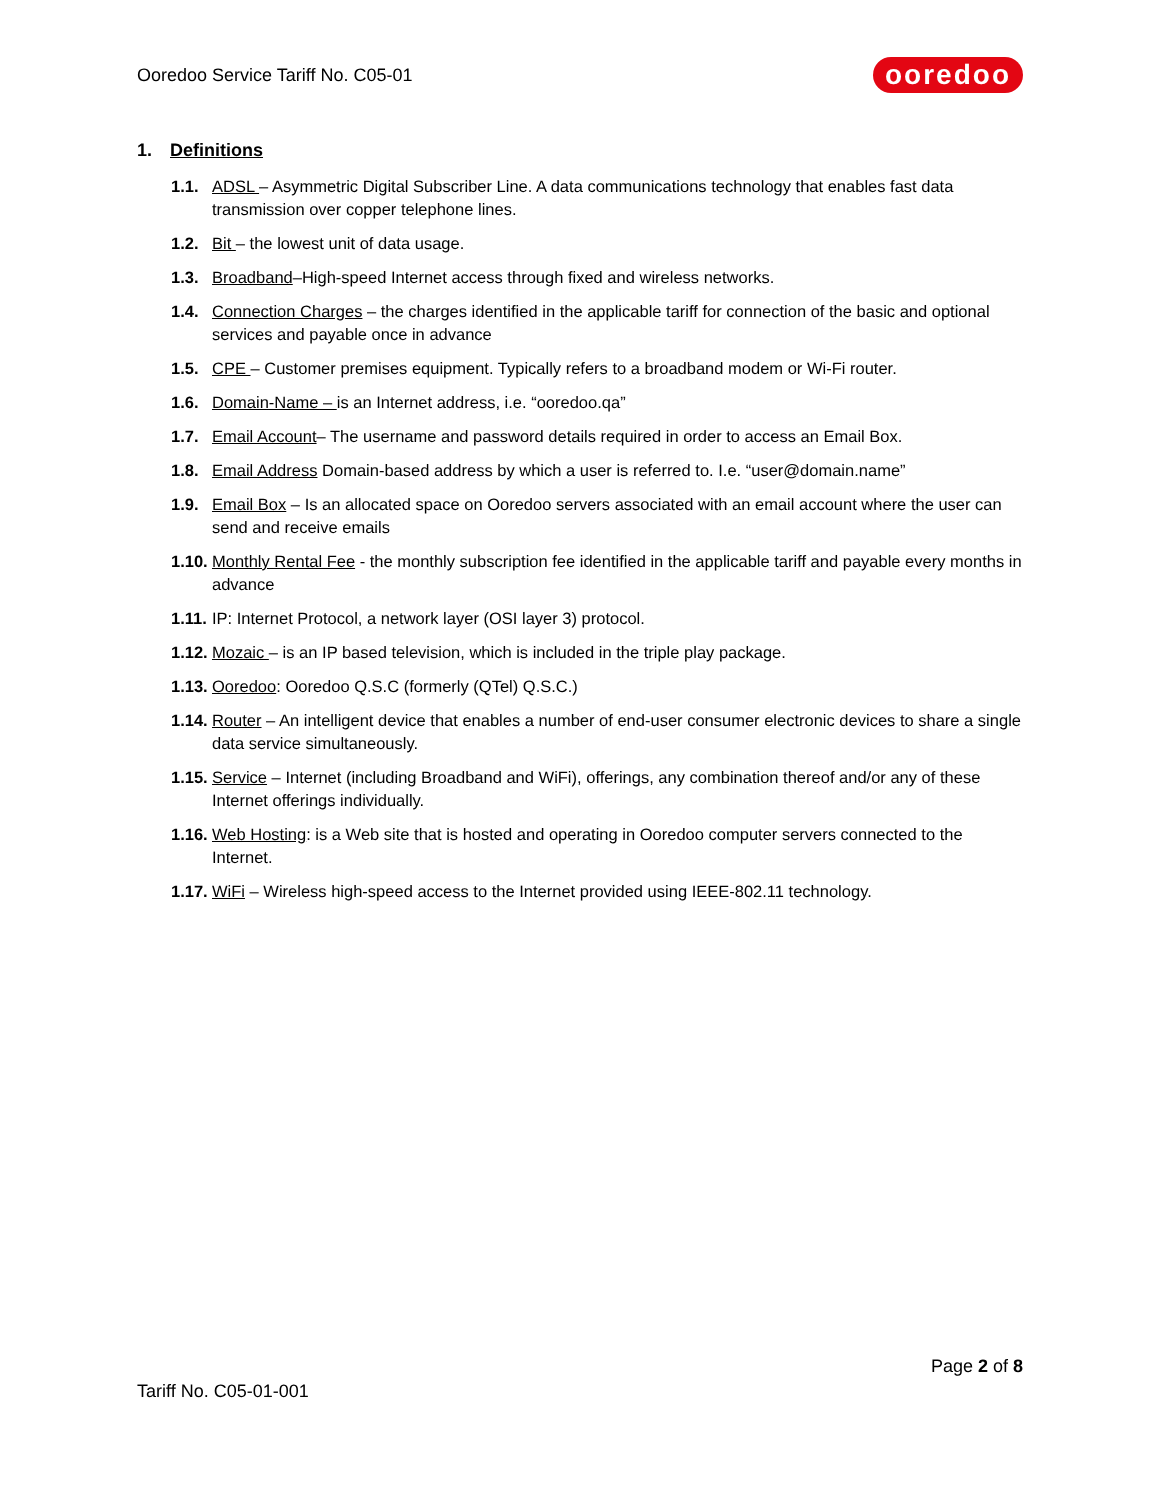Ooredoo Service Tariff No. C05-01
ooredoo
1. Definitions
1.1. ADSL – Asymmetric Digital Subscriber Line. A data communications technology that enables fast data transmission over copper telephone lines.
1.2. Bit – the lowest unit of data usage.
1.3. Broadband–High-speed Internet access through fixed and wireless networks.
1.4. Connection Charges – the charges identified in the applicable tariff for connection of the basic and optional services and payable once in advance
1.5. CPE – Customer premises equipment. Typically refers to a broadband modem or Wi-Fi router.
1.6. Domain-Name – is an Internet address, i.e. “ooredoo.qa”
1.7. Email Account– The username and password details required in order to access an Email Box.
1.8. Email Address Domain-based address by which a user is referred to. I.e. “user@domain.name”
1.9. Email Box – Is an allocated space on Ooredoo servers associated with an email account where the user can send and receive emails
1.10.
Monthly Rental Fee - the monthly subscription fee identified in the applicable tariff and payable every months in advance
1.11.
IP: Internet Protocol, a network layer (OSI layer 3) protocol.
1.12.
Mozaic – is an IP based television, which is included in the triple play package.
1.13.
Ooredoo: Ooredoo Q.S.C (formerly (QTel) Q.S.C.)
1.14.
Router – An intelligent device that enables a number of end-user consumer electronic devices to share a single data service simultaneously.
1.15.
Service – Internet (including Broadband and WiFi), offerings, any combination thereof and/or any of these Internet offerings individually.
1.16.
Web Hosting: is a Web site that is hosted and operating in Ooredoo computer servers connected to the Internet.
1.17.
WiFi – Wireless high-speed access to the Internet provided using IEEE-802.11 technology.
Page 2 of 8
Tariff No. C05-01-001